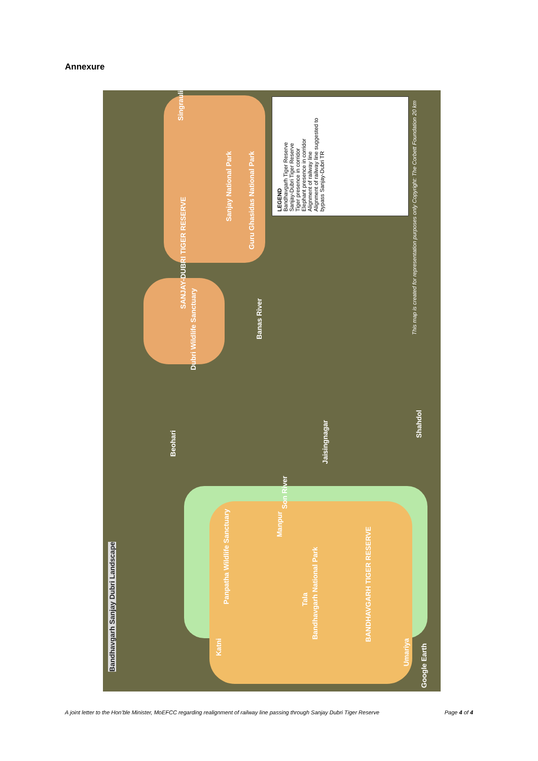Annexure
Bandhavgarh Sanjay Dubri Landscape
SANJAY-DUBRI TIGER RESERVE
Sanjay National Park
Guru Ghasidas National Park
Dubri Wildlife Sanctuary
Banas River
Beohari
Jaisingnagar
Shahdol
Son River
Panpatha Wildlife Sanctuary
Manpur
Bandhavgarh National Park
Tala
BANDHAVGARH TIGER RESERVE
Katni
Umariya
Singrauli
Google Earth
LEGEND
Bandhavgarh Tiger Reserve
Sanjay-Dubri Tiger Reserve
Tiger presence in corridor
Elephant presence in corridor
Alignment of railway line
Alignment of railway line suggested to bypass Sanjay-Dubri TR
This map is created for representation purposes only Copyright: The Corbett Foundation 20 km
A joint letter to the Hon’ble Minister, MoEFCC regarding realignment of railway line passing through Sanjay Dubri Tiger Reserve Page 4 of 4